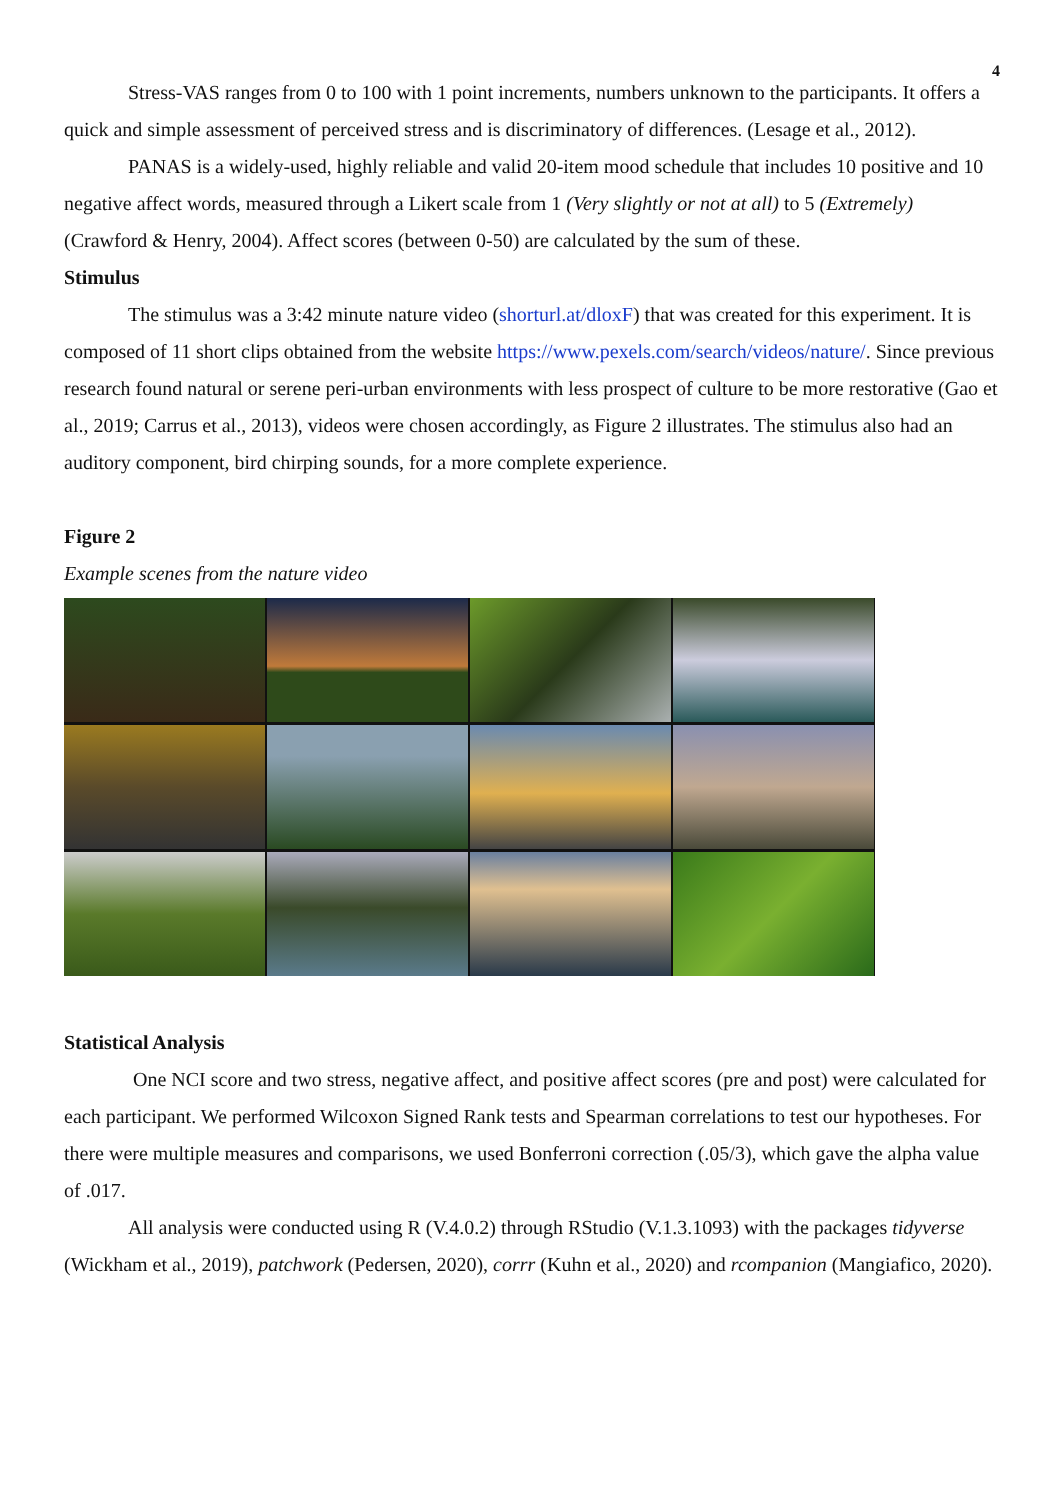4
Stress-VAS ranges from 0 to 100 with 1 point increments, numbers unknown to the participants. It offers a quick and simple assessment of perceived stress and is discriminatory of differences. (Lesage et al., 2012).
PANAS is a widely-used, highly reliable and valid 20-item mood schedule that includes 10 positive and 10 negative affect words, measured through a Likert scale from 1 (Very slightly or not at all) to 5 (Extremely) (Crawford & Henry, 2004). Affect scores (between 0-50) are calculated by the sum of these.
Stimulus
The stimulus was a 3:42 minute nature video (shorturl.at/dloxF) that was created for this experiment. It is composed of 11 short clips obtained from the website https://www.pexels.com/search/videos/nature/. Since previous research found natural or serene peri-urban environments with less prospect of culture to be more restorative (Gao et al., 2019; Carrus et al., 2013), videos were chosen accordingly, as Figure 2 illustrates. The stimulus also had an auditory component, bird chirping sounds, for a more complete experience.
Figure 2
Example scenes from the nature video
Statistical Analysis
One NCI score and two stress, negative affect, and positive affect scores (pre and post) were calculated for each participant. We performed Wilcoxon Signed Rank tests and Spearman correlations to test our hypotheses. For there were multiple measures and comparisons, we used Bonferroni correction (.05/3), which gave the alpha value of .017.
All analysis were conducted using R (V.4.0.2) through RStudio (V.1.3.1093) with the packages tidyverse (Wickham et al., 2019), patchwork (Pedersen, 2020), corrr (Kuhn et al., 2020) and rcompanion (Mangiafico, 2020).